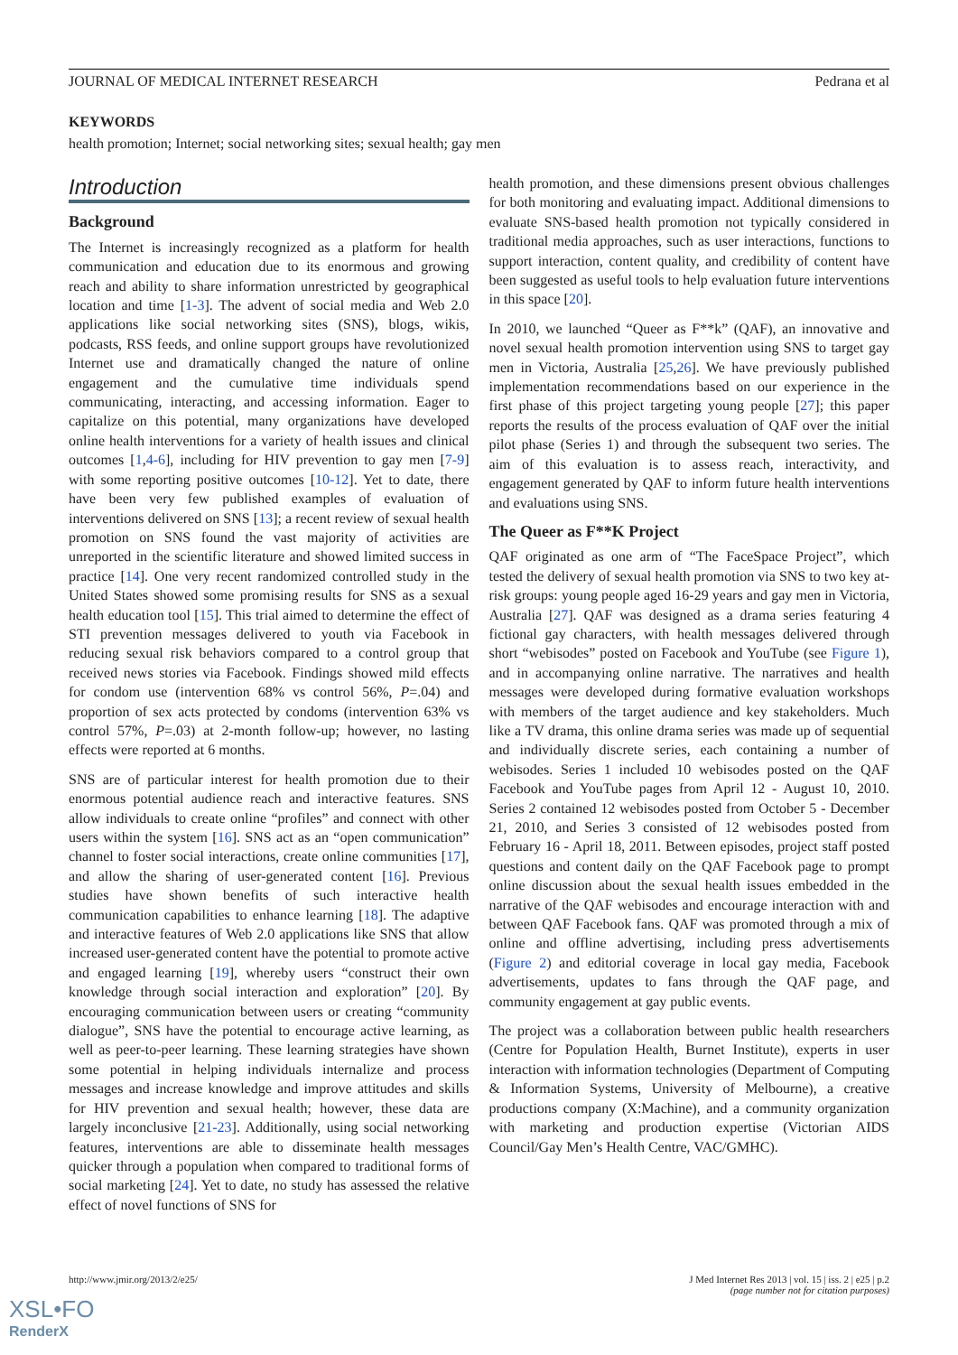JOURNAL OF MEDICAL INTERNET RESEARCH Pedrana et al
KEYWORDS
health promotion; Internet; social networking sites; sexual health; gay men
Introduction
Background
The Internet is increasingly recognized as a platform for health communication and education due to its enormous and growing reach and ability to share information unrestricted by geographical location and time [1-3]. The advent of social media and Web 2.0 applications like social networking sites (SNS), blogs, wikis, podcasts, RSS feeds, and online support groups have revolutionized Internet use and dramatically changed the nature of online engagement and the cumulative time individuals spend communicating, interacting, and accessing information. Eager to capitalize on this potential, many organizations have developed online health interventions for a variety of health issues and clinical outcomes [1,4-6], including for HIV prevention to gay men [7-9] with some reporting positive outcomes [10-12]. Yet to date, there have been very few published examples of evaluation of interventions delivered on SNS [13]; a recent review of sexual health promotion on SNS found the vast majority of activities are unreported in the scientific literature and showed limited success in practice [14]. One very recent randomized controlled study in the United States showed some promising results for SNS as a sexual health education tool [15]. This trial aimed to determine the effect of STI prevention messages delivered to youth via Facebook in reducing sexual risk behaviors compared to a control group that received news stories via Facebook. Findings showed mild effects for condom use (intervention 68% vs control 56%, P=.04) and proportion of sex acts protected by condoms (intervention 63% vs control 57%, P=.03) at 2-month follow-up; however, no lasting effects were reported at 6 months.
SNS are of particular interest for health promotion due to their enormous potential audience reach and interactive features. SNS allow individuals to create online “profiles” and connect with other users within the system [16]. SNS act as an “open communication” channel to foster social interactions, create online communities [17], and allow the sharing of user-generated content [16]. Previous studies have shown benefits of such interactive health communication capabilities to enhance learning [18]. The adaptive and interactive features of Web 2.0 applications like SNS that allow increased user-generated content have the potential to promote active and engaged learning [19], whereby users “construct their own knowledge through social interaction and exploration” [20]. By encouraging communication between users or creating “community dialogue”, SNS have the potential to encourage active learning, as well as peer-to-peer learning. These learning strategies have shown some potential in helping individuals internalize and process messages and increase knowledge and improve attitudes and skills for HIV prevention and sexual health; however, these data are largely inconclusive [21-23]. Additionally, using social networking features, interventions are able to disseminate health messages quicker through a population when compared to traditional forms of social marketing [24]. Yet to date, no study has assessed the relative effect of novel functions of SNS for
health promotion, and these dimensions present obvious challenges for both monitoring and evaluating impact. Additional dimensions to evaluate SNS-based health promotion not typically considered in traditional media approaches, such as user interactions, functions to support interaction, content quality, and credibility of content have been suggested as useful tools to help evaluation future interventions in this space [20].
In 2010, we launched “Queer as F**k” (QAF), an innovative and novel sexual health promotion intervention using SNS to target gay men in Victoria, Australia [25,26]. We have previously published implementation recommendations based on our experience in the first phase of this project targeting young people [27]; this paper reports the results of the process evaluation of QAF over the initial pilot phase (Series 1) and through the subsequent two series. The aim of this evaluation is to assess reach, interactivity, and engagement generated by QAF to inform future health interventions and evaluations using SNS.
The Queer as F**K Project
QAF originated as one arm of “The FaceSpace Project”, which tested the delivery of sexual health promotion via SNS to two key at-risk groups: young people aged 16-29 years and gay men in Victoria, Australia [27]. QAF was designed as a drama series featuring 4 fictional gay characters, with health messages delivered through short “webisodes” posted on Facebook and YouTube (see Figure 1), and in accompanying online narrative. The narratives and health messages were developed during formative evaluation workshops with members of the target audience and key stakeholders. Much like a TV drama, this online drama series was made up of sequential and individually discrete series, each containing a number of webisodes. Series 1 included 10 webisodes posted on the QAF Facebook and YouTube pages from April 12 - August 10, 2010. Series 2 contained 12 webisodes posted from October 5 - December 21, 2010, and Series 3 consisted of 12 webisodes posted from February 16 - April 18, 2011. Between episodes, project staff posted questions and content daily on the QAF Facebook page to prompt online discussion about the sexual health issues embedded in the narrative of the QAF webisodes and encourage interaction with and between QAF Facebook fans. QAF was promoted through a mix of online and offline advertising, including press advertisements (Figure 2) and editorial coverage in local gay media, Facebook advertisements, updates to fans through the QAF page, and community engagement at gay public events.
The project was a collaboration between public health researchers (Centre for Population Health, Burnet Institute), experts in user interaction with information technologies (Department of Computing & Information Systems, University of Melbourne), a creative productions company (X:Machine), and a community organization with marketing and production expertise (Victorian AIDS Council/Gay Men’s Health Centre, VAC/GMHC).
http://www.jmir.org/2013/2/e25/ J Med Internet Res 2013 | vol. 15 | iss. 2 | e25 | p.2
(page number not for citation purposes)
XSL•FO
RenderX